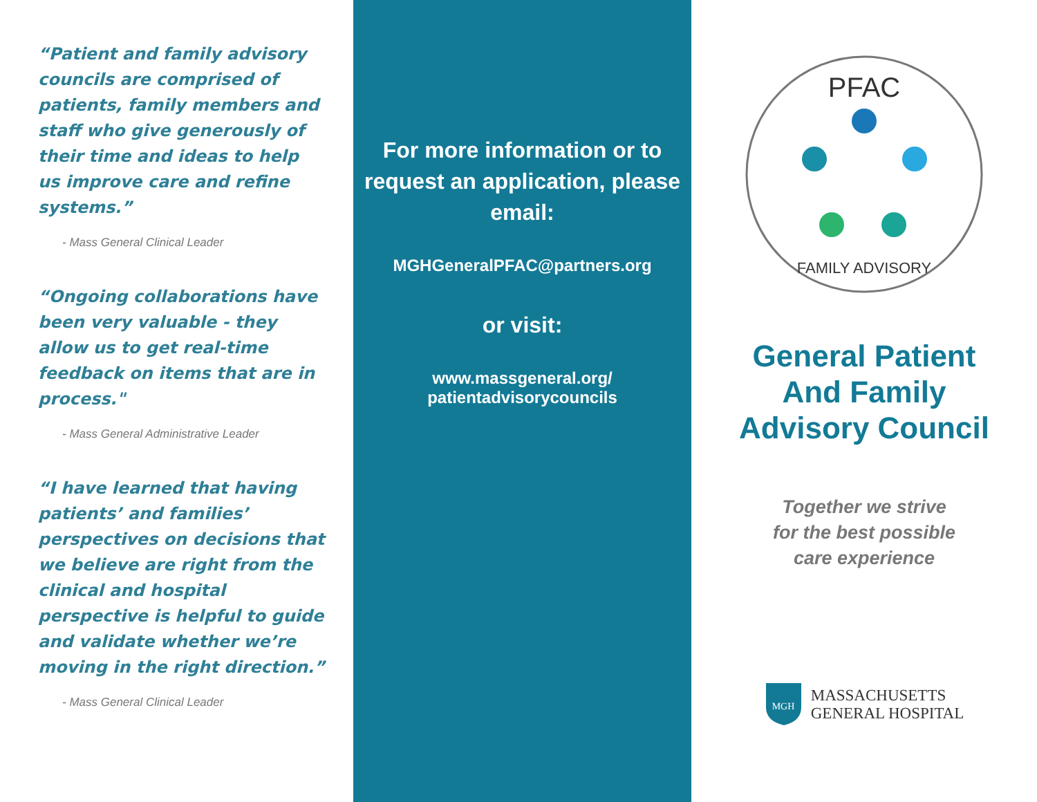“Patient and family advisory councils are comprised of patients, family members and staff who give generously of their time and ideas to help us improve care and refine systems.”
- Mass General Clinical Leader
“Ongoing collaborations have been very valuable - they allow us to get real-time feedback on items that are in process."
- Mass General Administrative Leader
“I have learned that having patients’ and families’ perspectives on decisions that we believe are right from the clinical and hospital perspective is helpful to guide and validate whether we’re moving in the right direction.”
- Mass General Clinical Leader
For more information or to request an application, please email:
MGHGeneralPFAC@partners.org
or visit:
www.massgeneral.org/
patientadvisorycouncils
PFAC
FAMILY ADVISORY
General Patient
And Family
Advisory Council
Together we strive
for the best possible
care experience
MGH
MASSACHUSETTS
GENERAL HOSPITAL